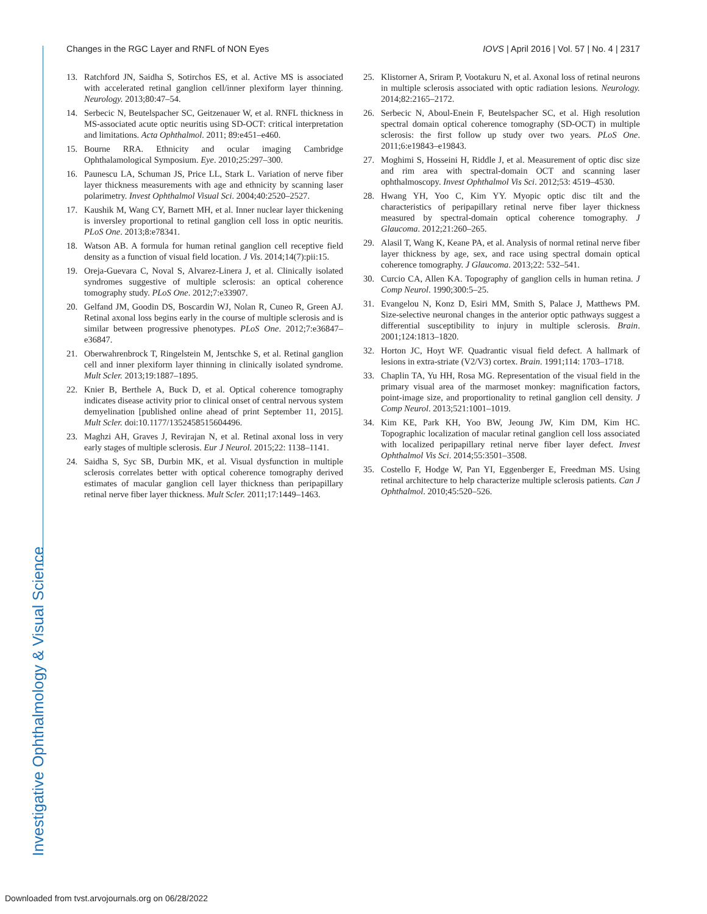Investigative Ophthalmology & Visual Science
Changes in the RGC Layer and RNFL of NON Eyes IOVS | April 2016 | Vol. 57 | No. 4 | 2317
13. Ratchford JN, Saidha S, Sotirchos ES, et al. Active MS is associated with accelerated retinal ganglion cell/inner plexiform layer thinning. Neurology. 2013;80:47–54.
14. Serbecic N, Beutelspacher SC, Geitzenauer W, et al. RNFL thickness in MS-associated acute optic neuritis using SD-OCT: critical interpretation and limitations. Acta Ophthalmol. 2011; 89:e451–e460.
15. Bourne RRA. Ethnicity and ocular imaging Cambridge Ophthalamological Symposium. Eye. 2010;25:297–300.
16. Paunescu LA, Schuman JS, Price LL, Stark L. Variation of nerve fiber layer thickness measurements with age and ethnicity by scanning laser polarimetry. Invest Ophthalmol Visual Sci. 2004;40:2520–2527.
17. Kaushik M, Wang CY, Barnett MH, et al. Inner nuclear layer thickening is inversley proportional to retinal ganglion cell loss in optic neuritis. PLoS One. 2013;8:e78341.
18. Watson AB. A formula for human retinal ganglion cell receptive field density as a function of visual field location. J Vis. 2014;14(7):pii:15.
19. Oreja-Guevara C, Noval S, Alvarez-Linera J, et al. Clinically isolated syndromes suggestive of multiple sclerosis: an optical coherence tomography study. PLoS One. 2012;7:e33907.
20. Gelfand JM, Goodin DS, Boscardin WJ, Nolan R, Cuneo R, Green AJ. Retinal axonal loss begins early in the course of multiple sclerosis and is similar between progressive phenotypes. PLoS One. 2012;7:e36847–e36847.
21. Oberwahrenbrock T, Ringelstein M, Jentschke S, et al. Retinal ganglion cell and inner plexiform layer thinning in clinically isolated syndrome. Mult Scler. 2013;19:1887–1895.
22. Knier B, Berthele A, Buck D, et al. Optical coherence tomography indicates disease activity prior to clinical onset of central nervous system demyelination [published online ahead of print September 11, 2015]. Mult Scler. doi:10.1177/1352458515604496.
23. Maghzi AH, Graves J, Revirajan N, et al. Retinal axonal loss in very early stages of multiple sclerosis. Eur J Neurol. 2015;22: 1138–1141.
24. Saidha S, Syc SB, Durbin MK, et al. Visual dysfunction in multiple sclerosis correlates better with optical coherence tomography derived estimates of macular ganglion cell layer thickness than peripapillary retinal nerve fiber layer thickness. Mult Scler. 2011;17:1449–1463.
25. Klistorner A, Sriram P, Vootakuru N, et al. Axonal loss of retinal neurons in multiple sclerosis associated with optic radiation lesions. Neurology. 2014;82:2165–2172.
26. Serbecic N, Aboul-Enein F, Beutelspacher SC, et al. High resolution spectral domain optical coherence tomography (SD-OCT) in multiple sclerosis: the first follow up study over two years. PLoS One. 2011;6:e19843–e19843.
27. Moghimi S, Hosseini H, Riddle J, et al. Measurement of optic disc size and rim area with spectral-domain OCT and scanning laser ophthalmoscopy. Invest Ophthalmol Vis Sci. 2012;53: 4519–4530.
28. Hwang YH, Yoo C, Kim YY. Myopic optic disc tilt and the characteristics of peripapillary retinal nerve fiber layer thickness measured by spectral-domain optical coherence tomography. J Glaucoma. 2012;21:260–265.
29. Alasil T, Wang K, Keane PA, et al. Analysis of normal retinal nerve fiber layer thickness by age, sex, and race using spectral domain optical coherence tomography. J Glaucoma. 2013;22: 532–541.
30. Curcio CA, Allen KA. Topography of ganglion cells in human retina. J Comp Neurol. 1990;300:5–25.
31. Evangelou N, Konz D, Esiri MM, Smith S, Palace J, Matthews PM. Size-selective neuronal changes in the anterior optic pathways suggest a differential susceptibility to injury in multiple sclerosis. Brain. 2001;124:1813–1820.
32. Horton JC, Hoyt WF. Quadrantic visual field defect. A hallmark of lesions in extra-striate (V2/V3) cortex. Brain. 1991;114: 1703–1718.
33. Chaplin TA, Yu HH, Rosa MG. Representation of the visual field in the primary visual area of the marmoset monkey: magnification factors, point-image size, and proportionality to retinal ganglion cell density. J Comp Neurol. 2013;521:1001–1019.
34. Kim KE, Park KH, Yoo BW, Jeoung JW, Kim DM, Kim HC. Topographic localization of macular retinal ganglion cell loss associated with localized peripapillary retinal nerve fiber layer defect. Invest Ophthalmol Vis Sci. 2014;55:3501–3508.
35. Costello F, Hodge W, Pan YI, Eggenberger E, Freedman MS. Using retinal architecture to help characterize multiple sclerosis patients. Can J Ophthalmol. 2010;45:520–526.
Downloaded from tvst.arvojournals.org on 06/28/2022